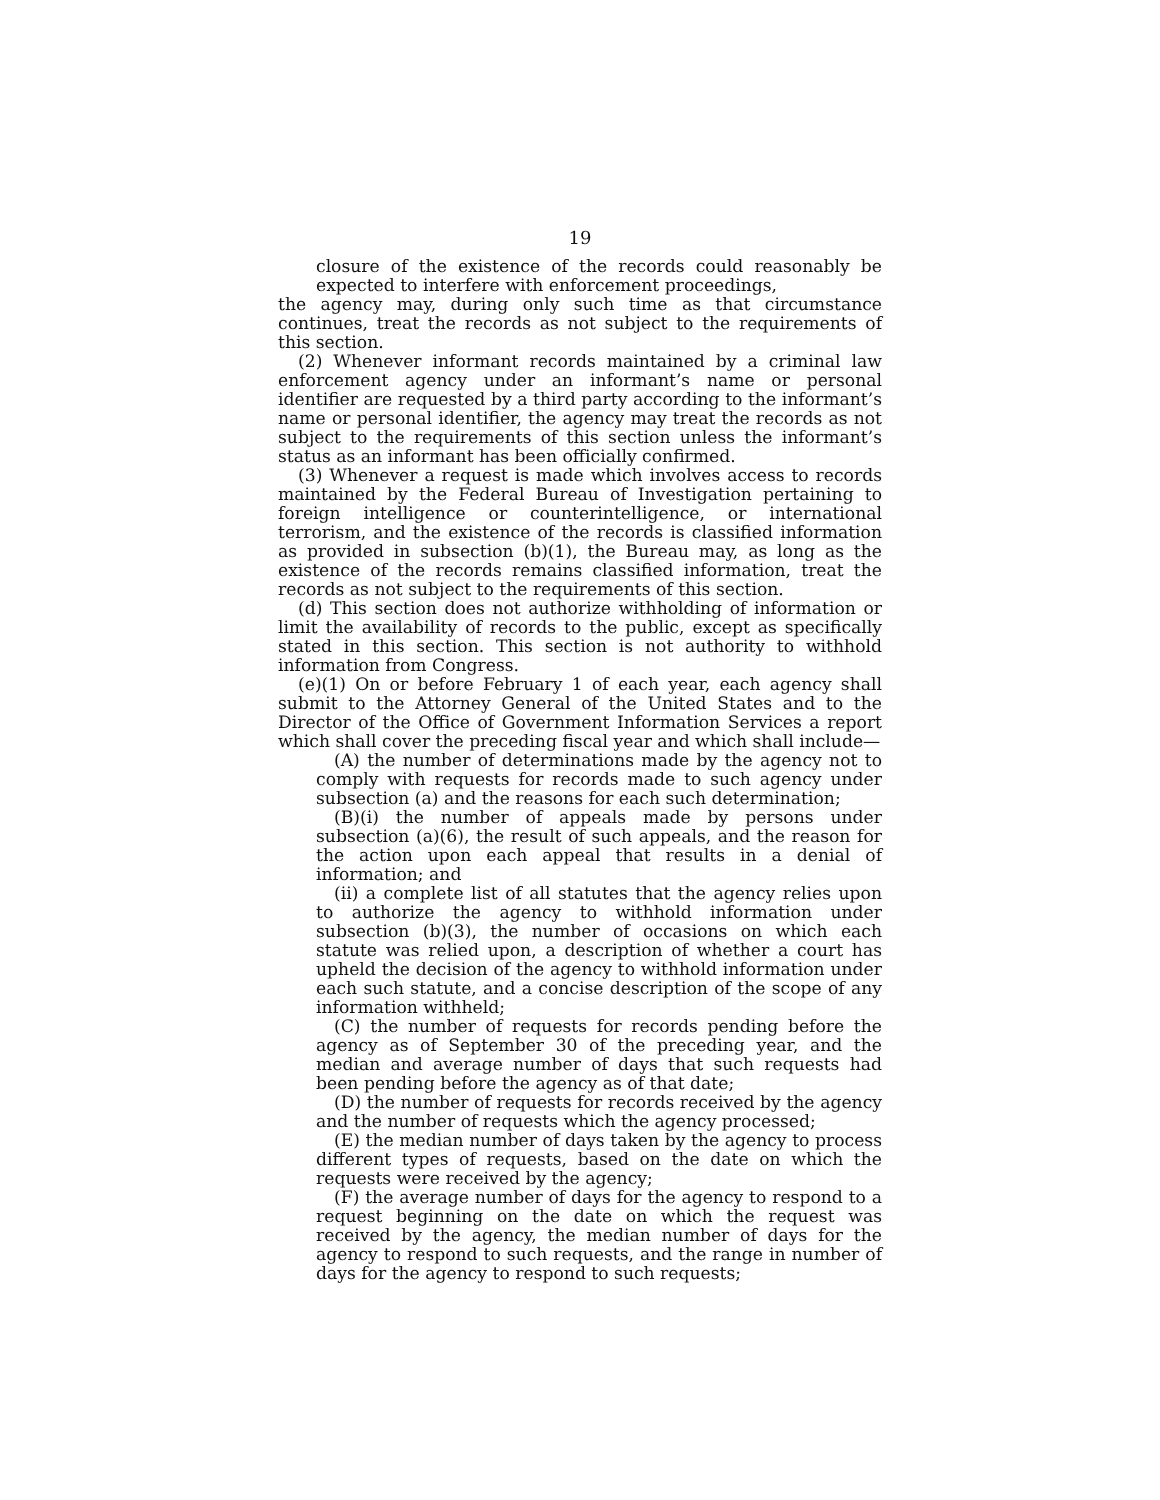19
closure of the existence of the records could reasonably be expected to interfere with enforcement proceedings,
the agency may, during only such time as that circumstance continues, treat the records as not subject to the requirements of this section.
(2) Whenever informant records maintained by a criminal law enforcement agency under an informant’s name or personal identifier are requested by a third party according to the informant’s name or personal identifier, the agency may treat the records as not subject to the requirements of this section unless the informant’s status as an informant has been officially confirmed.
(3) Whenever a request is made which involves access to records maintained by the Federal Bureau of Investigation pertaining to foreign intelligence or counterintelligence, or international terrorism, and the existence of the records is classified information as provided in subsection (b)(1), the Bureau may, as long as the existence of the records remains classified information, treat the records as not subject to the requirements of this section.
(d) This section does not authorize withholding of information or limit the availability of records to the public, except as specifically stated in this section. This section is not authority to withhold information from Congress.
(e)(1) On or before February 1 of each year, each agency shall submit to the Attorney General of the United States and to the Director of the Office of Government Information Services a report which shall cover the preceding fiscal year and which shall include—
(A) the number of determinations made by the agency not to comply with requests for records made to such agency under subsection (a) and the reasons for each such determination;
(B)(i) the number of appeals made by persons under subsection (a)(6), the result of such appeals, and the reason for the action upon each appeal that results in a denial of information; and
(ii) a complete list of all statutes that the agency relies upon to authorize the agency to withhold information under subsection (b)(3), the number of occasions on which each statute was relied upon, a description of whether a court has upheld the decision of the agency to withhold information under each such statute, and a concise description of the scope of any information withheld;
(C) the number of requests for records pending before the agency as of September 30 of the preceding year, and the median and average number of days that such requests had been pending before the agency as of that date;
(D) the number of requests for records received by the agency and the number of requests which the agency processed;
(E) the median number of days taken by the agency to process different types of requests, based on the date on which the requests were received by the agency;
(F) the average number of days for the agency to respond to a request beginning on the date on which the request was received by the agency, the median number of days for the agency to respond to such requests, and the range in number of days for the agency to respond to such requests;